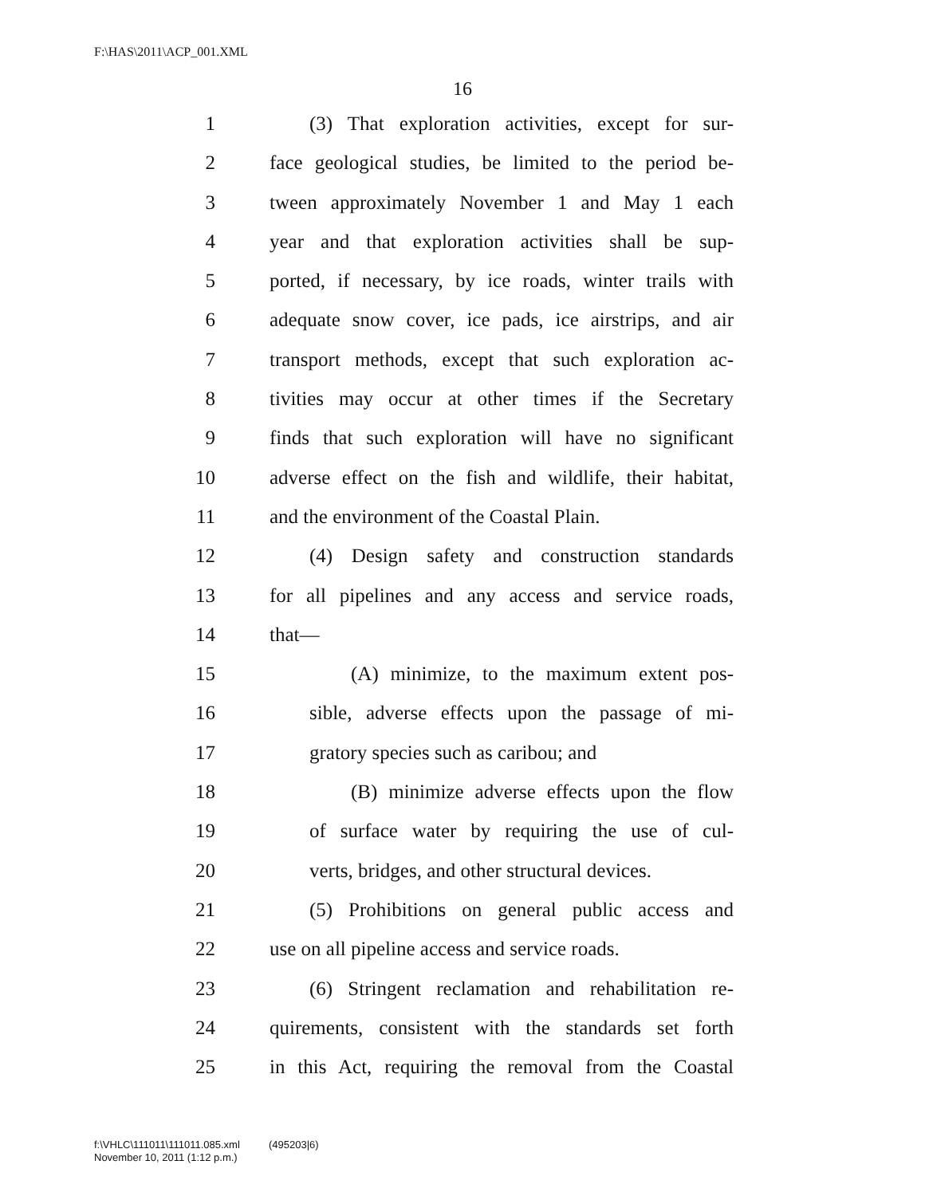F:\HAS\2011\ACP_001.XML
16
1 (3) That exploration activities, except for sur-
2 face geological studies, be limited to the period be-
3 tween approximately November 1 and May 1 each
4 year and that exploration activities shall be sup-
5 ported, if necessary, by ice roads, winter trails with
6 adequate snow cover, ice pads, ice airstrips, and air
7 transport methods, except that such exploration ac-
8 tivities may occur at other times if the Secretary
9 finds that such exploration will have no significant
10 adverse effect on the fish and wildlife, their habitat,
11 and the environment of the Coastal Plain.
12 (4) Design safety and construction standards
13 for all pipelines and any access and service roads,
14 that—
15 (A) minimize, to the maximum extent pos-
16 sible, adverse effects upon the passage of mi-
17 gratory species such as caribou; and
18 (B) minimize adverse effects upon the flow
19 of surface water by requiring the use of cul-
20 verts, bridges, and other structural devices.
21 (5) Prohibitions on general public access and
22 use on all pipeline access and service roads.
23 (6) Stringent reclamation and rehabilitation re-
24 quirements, consistent with the standards set forth
25 in this Act, requiring the removal from the Coastal
f:\VHLC\111011\111011.085.xml (495203|6)
November 10, 2011 (1:12 p.m.)